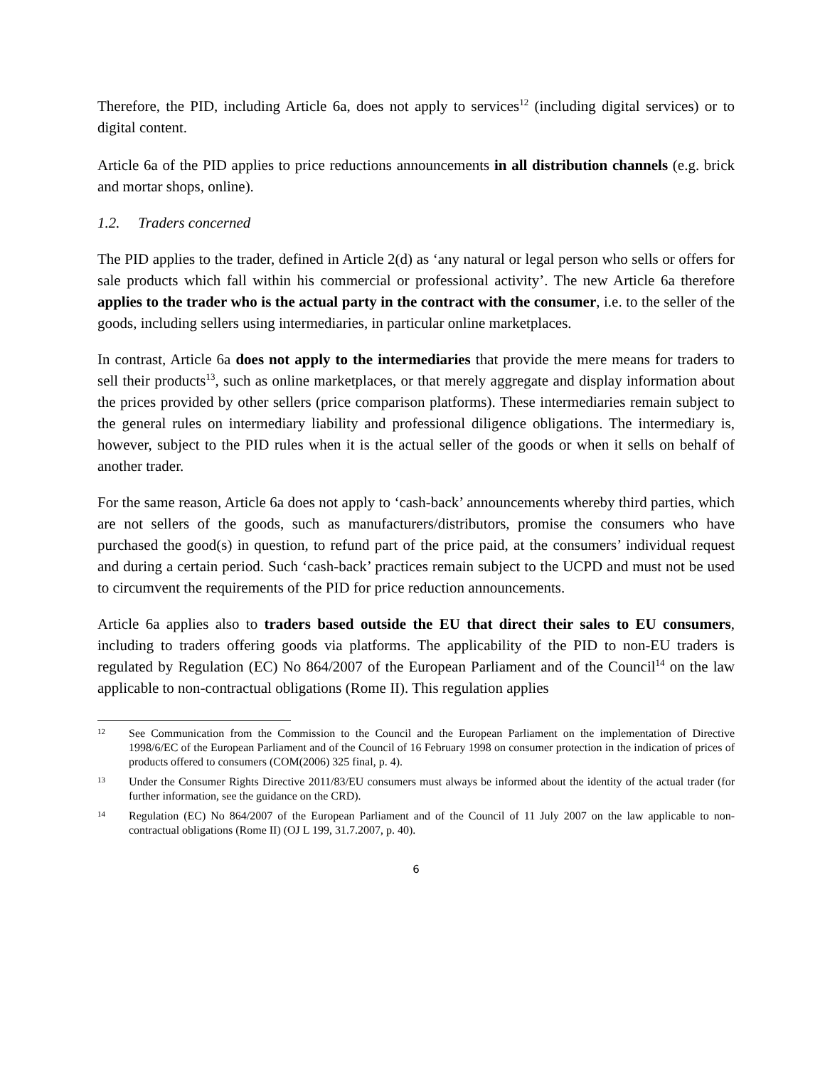Therefore, the PID, including Article 6a, does not apply to services<sup>12</sup> (including digital services) or to digital content.
Article 6a of the PID applies to price reductions announcements in all distribution channels (e.g. brick and mortar shops, online).
1.2. Traders concerned
The PID applies to the trader, defined in Article 2(d) as ‘any natural or legal person who sells or offers for sale products which fall within his commercial or professional activity’. The new Article 6a therefore applies to the trader who is the actual party in the contract with the consumer, i.e. to the seller of the goods, including sellers using intermediaries, in particular online marketplaces.
In contrast, Article 6a does not apply to the intermediaries that provide the mere means for traders to sell their products<sup>13</sup>, such as online marketplaces, or that merely aggregate and display information about the prices provided by other sellers (price comparison platforms). These intermediaries remain subject to the general rules on intermediary liability and professional diligence obligations. The intermediary is, however, subject to the PID rules when it is the actual seller of the goods or when it sells on behalf of another trader.
For the same reason, Article 6a does not apply to ‘cash-back’ announcements whereby third parties, which are not sellers of the goods, such as manufacturers/distributors, promise the consumers who have purchased the good(s) in question, to refund part of the price paid, at the consumers’ individual request and during a certain period. Such ‘cash-back’ practices remain subject to the UCPD and must not be used to circumvent the requirements of the PID for price reduction announcements.
Article 6a applies also to traders based outside the EU that direct their sales to EU consumers, including to traders offering goods via platforms. The applicability of the PID to non-EU traders is regulated by Regulation (EC) No 864/2007 of the European Parliament and of the Council<sup>14</sup> on the law applicable to non-contractual obligations (Rome II). This regulation applies
12
See Communication from the Commission to the Council and the European Parliament on the implementation of Directive 1998/6/EC of the European Parliament and of the Council of 16 February 1998 on consumer protection in the indication of prices of products offered to consumers (COM(2006) 325 final, p. 4).
13
Under the Consumer Rights Directive 2011/83/EU consumers must always be informed about the identity of the actual trader (for further information, see the guidance on the CRD).
14
Regulation (EC) No 864/2007 of the European Parliament and of the Council of 11 July 2007 on the law applicable to non-contractual obligations (Rome II) (OJ L 199, 31.7.2007, p. 40).
6